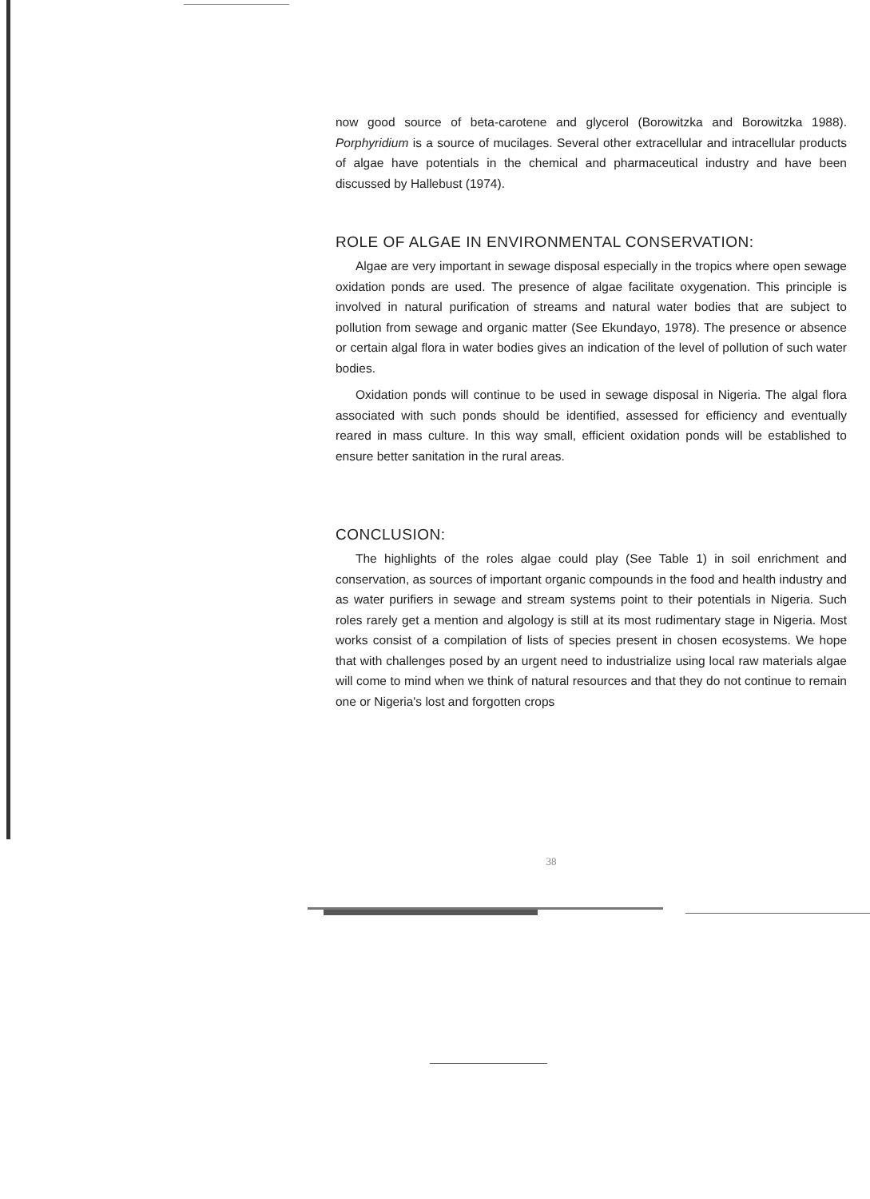now good source of beta-carotene and glycerol (Borowitzka and Borowitzka 1988). Porphyridium is a source of mucilages. Several other extracellular and intracellular products of algae have potentials in the chemical and pharmaceutical industry and have been discussed by Hallebust (1974).
ROLE OF ALGAE IN ENVIRONMENTAL CONSERVATION:
Algae are very important in sewage disposal especially in the tropics where open sewage oxidation ponds are used. The presence of algae facilitate oxygenation. This principle is involved in natural purification of streams and natural water bodies that are subject to pollution from sewage and organic matter (See Ekundayo, 1978). The presence or absence or certain algal flora in water bodies gives an indication of the level of pollution of such water bodies.
Oxidation ponds will continue to be used in sewage disposal in Nigeria. The algal flora associated with such ponds should be identified, assessed for efficiency and eventually reared in mass culture. In this way small, efficient oxidation ponds will be established to ensure better sanitation in the rural areas.
CONCLUSION:
The highlights of the roles algae could play (See Table 1) in soil enrichment and conservation, as sources of important organic compounds in the food and health industry and as water purifiers in sewage and stream systems point to their potentials in Nigeria. Such roles rarely get a mention and algology is still at its most rudimentary stage in Nigeria. Most works consist of a compilation of lists of species present in chosen ecosystems. We hope that with challenges posed by an urgent need to industrialize using local raw materials algae will come to mind when we think of natural resources and that they do not continue to remain one or Nigeria's lost and forgotten crops
38